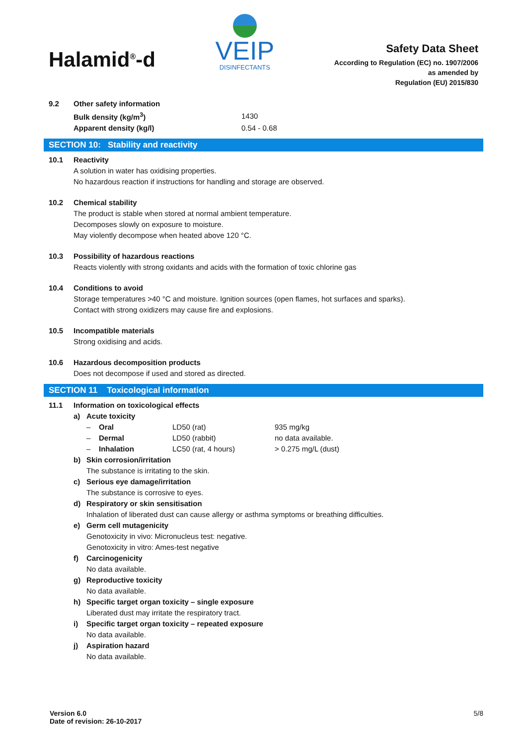Halamid<sup>®</sup>-d
VEIP
DISINFECTANTS
Safety Data Sheet
According to Regulation (EC) no. 1907/2006
as amended by
Regulation (EU) 2015/830
9.2 Other safety information
| Bulk density (kg/m<sup>3</sup>) | 1430 |
| Apparent density (kg/l) | 0.54 - 0.68 |
SECTION 10: Stability and reactivity
10.1 Reactivity
A solution in water has oxidising properties.
No hazardous reaction if instructions for handling and storage are observed.
10.2 Chemical stability
The product is stable when stored at normal ambient temperature.
Decomposes slowly on exposure to moisture.
May violently decompose when heated above 120 °C.
10.3 Possibility of hazardous reactions
Reacts violently with strong oxidants and acids with the formation of toxic chlorine gas
10.4 Conditions to avoid
Storage temperatures >40 °C and moisture. Ignition sources (open flames, hot surfaces and sparks).
Contact with strong oxidizers may cause fire and explosions.
10.5 Incompatible materials
Strong oxidising and acids.
10.6 Hazardous decomposition products
Does not decompose if used and stored as directed.
SECTION 11 Toxicological information
11.1 Information on toxicological effects
a) Acute toxicity
| – | Oral | LD50 (rat) | 935 mg/kg |
| – | Dermal | LD50 (rabbit) | no data available. |
| – | Inhalation | LC50 (rat, 4 hours) | > 0.275 mg/L (dust) |
b) Skin corrosion/irritation
The substance is irritating to the skin.
c) Serious eye damage/irritation
The substance is corrosive to eyes.
d) Respiratory or skin sensitisation
Inhalation of liberated dust can cause allergy or asthma symptoms or breathing difficulties.
e) Germ cell mutagenicity
Genotoxicity in vivo: Micronucleus test: negative.
Genotoxicity in vitro: Ames-test negative
f) Carcinogenicity
No data available.
g) Reproductive toxicity
No data available.
h) Specific target organ toxicity – single exposure
Liberated dust may irritate the respiratory tract.
i) Specific target organ toxicity – repeated exposure
No data available.
j) Aspiration hazard
No data available.
Version 6.0
Date of revision: 26-10-2017
5/8